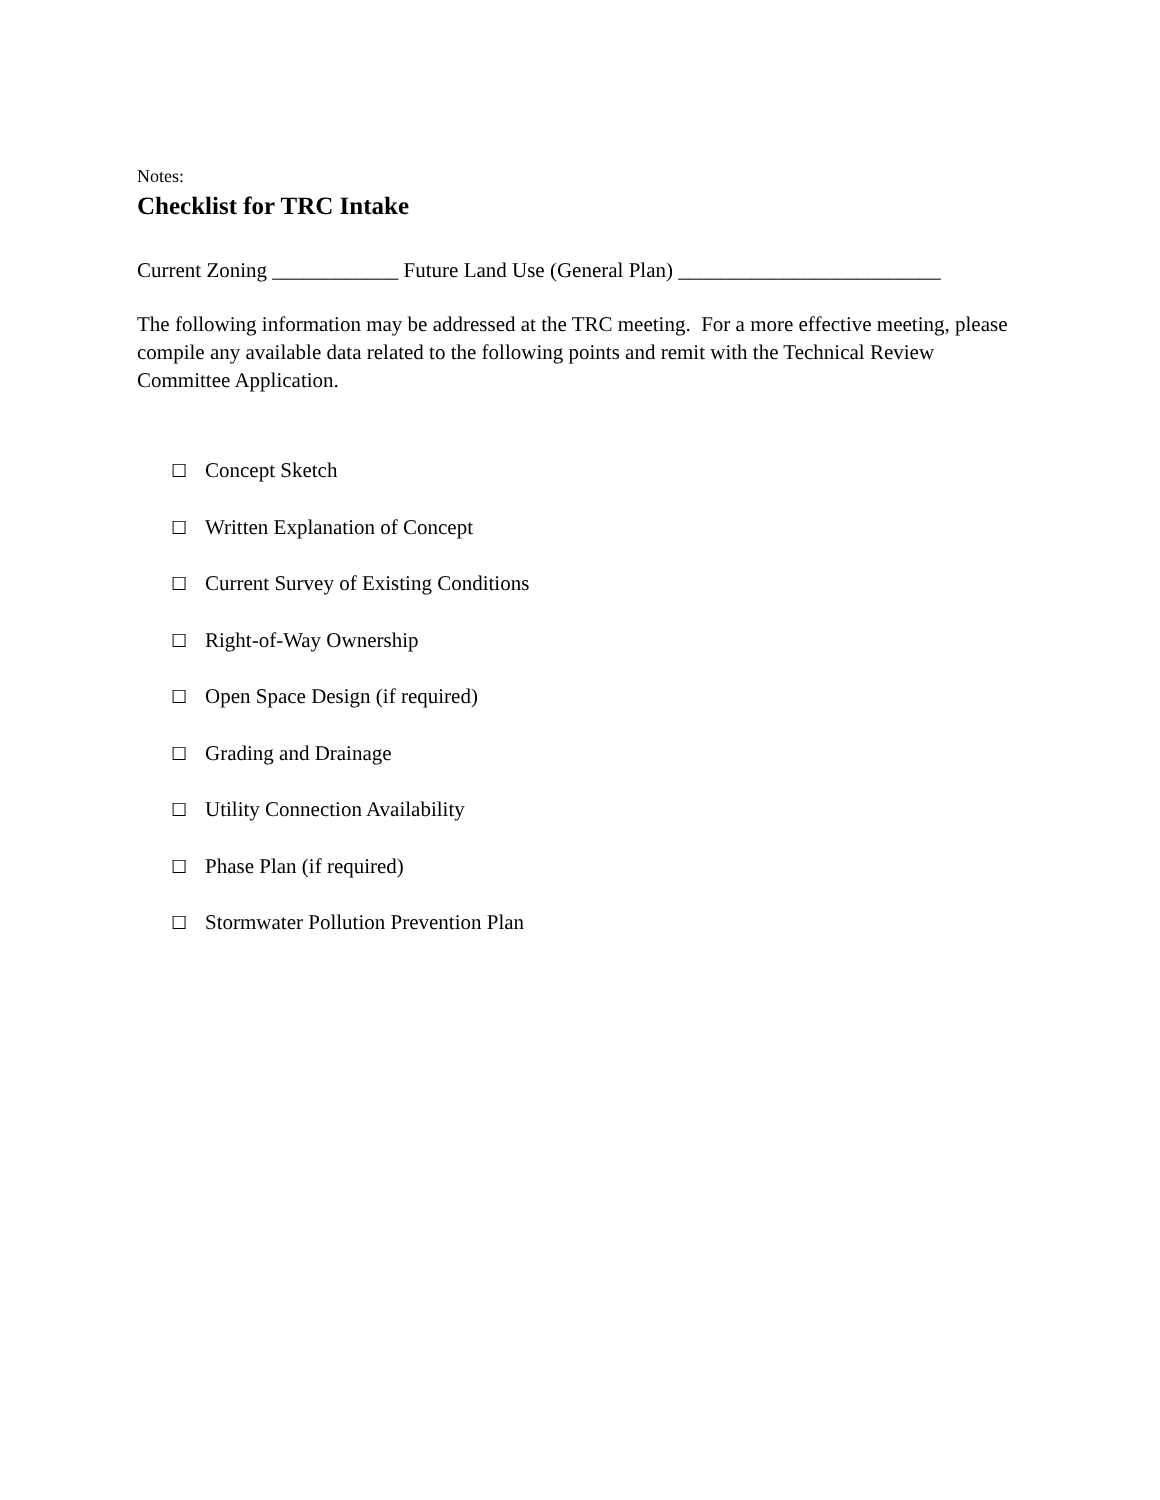Notes:
Checklist for TRC Intake
Current Zoning ____________ Future Land Use (General Plan) _________________________
The following information may be addressed at the TRC meeting. For a more effective meeting, please compile any available data related to the following points and remit with the Technical Review Committee Application.
☐ Concept Sketch
☐ Written Explanation of Concept
☐ Current Survey of Existing Conditions
☐ Right-of-Way Ownership
☐ Open Space Design (if required)
☐ Grading and Drainage
☐ Utility Connection Availability
☐ Phase Plan (if required)
☐ Stormwater Pollution Prevention Plan